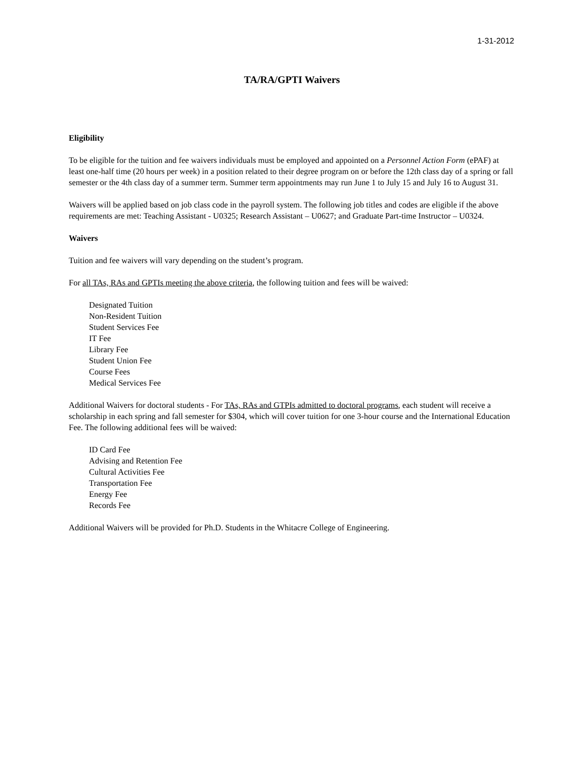1-31-2012
TA/RA/GPTI Waivers
Eligibility
To be eligible for the tuition and fee waivers individuals must be employed and appointed on a Personnel Action Form (ePAF) at least one-half time (20 hours per week) in a position related to their degree program on or before the 12th class day of a spring or fall semester or the 4th class day of a summer term. Summer term appointments may run June 1 to July 15 and July 16 to August 31.
Waivers will be applied based on job class code in the payroll system. The following job titles and codes are eligible if the above requirements are met: Teaching Assistant - U0325; Research Assistant – U0627; and Graduate Part-time Instructor – U0324.
Waivers
Tuition and fee waivers will vary depending on the student’s program.
For all TAs, RAs and GPTIs meeting the above criteria, the following tuition and fees will be waived:
Designated Tuition
Non-Resident Tuition
Student Services Fee
IT Fee
Library Fee
Student Union Fee
Course Fees
Medical Services Fee
Additional Waivers for doctoral students - For TAs, RAs and GTPIs admitted to doctoral programs, each student will receive a scholarship in each spring and fall semester for $304, which will cover tuition for one 3-hour course and the International Education Fee. The following additional fees will be waived:
ID Card Fee
Advising and Retention Fee
Cultural Activities Fee
Transportation Fee
Energy Fee
Records Fee
Additional Waivers will be provided for Ph.D. Students in the Whitacre College of Engineering.